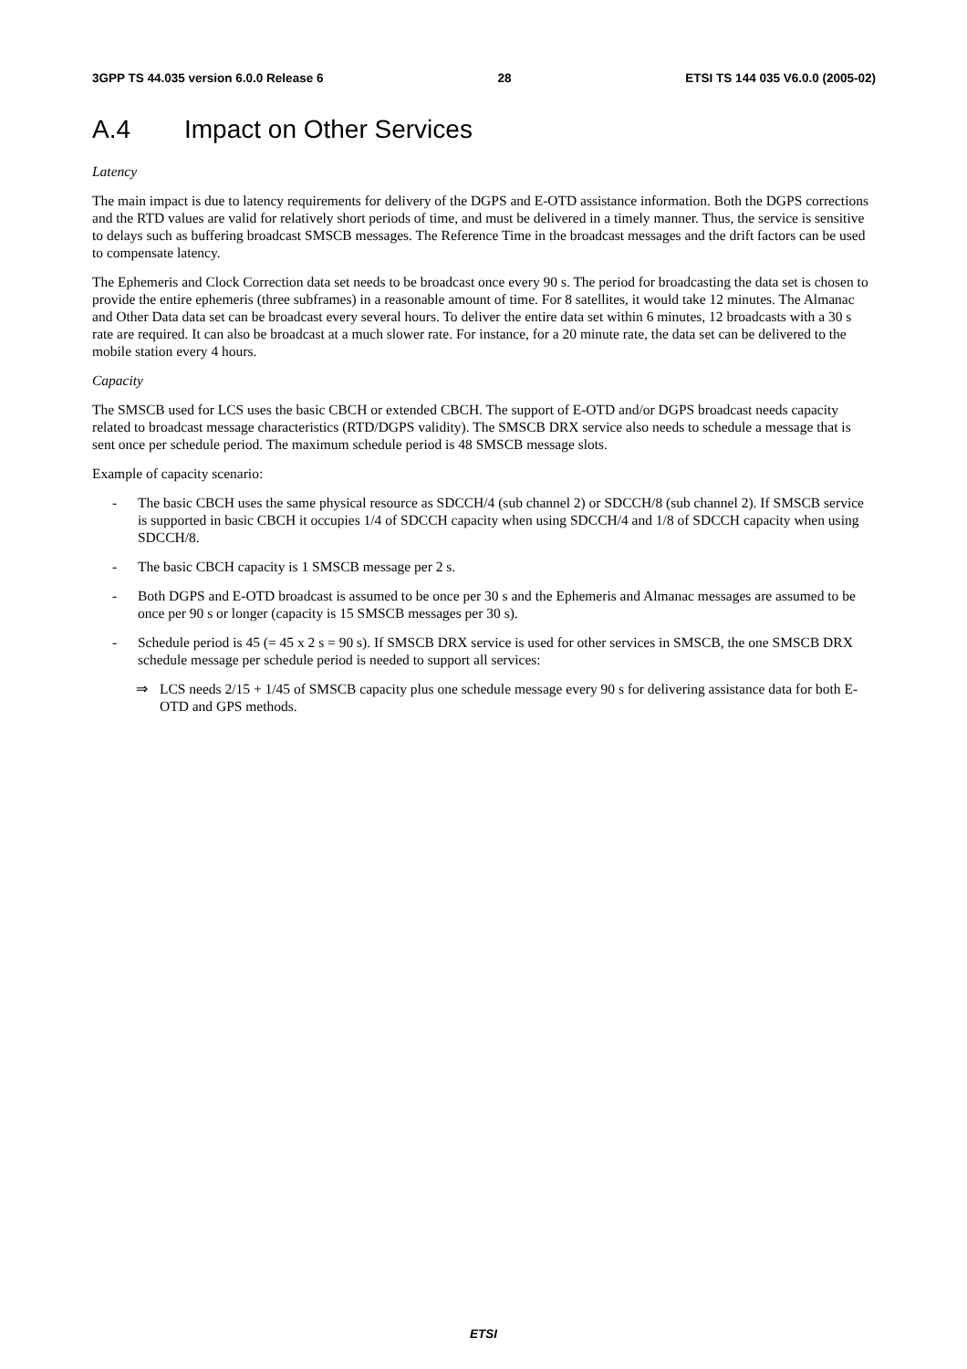3GPP TS 44.035 version 6.0.0 Release 6 28 ETSI TS 144 035 V6.0.0 (2005-02)
A.4 Impact on Other Services
Latency
The main impact is due to latency requirements for delivery of the DGPS and E-OTD assistance information. Both the DGPS corrections and the RTD values are valid for relatively short periods of time, and must be delivered in a timely manner. Thus, the service is sensitive to delays such as buffering broadcast SMSCB messages. The Reference Time in the broadcast messages and the drift factors can be used to compensate latency.
The Ephemeris and Clock Correction data set needs to be broadcast once every 90 s. The period for broadcasting the data set is chosen to provide the entire ephemeris (three subframes) in a reasonable amount of time. For 8 satellites, it would take 12 minutes. The Almanac and Other Data data set can be broadcast every several hours. To deliver the entire data set within 6 minutes, 12 broadcasts with a 30 s rate are required. It can also be broadcast at a much slower rate. For instance, for a 20 minute rate, the data set can be delivered to the mobile station every 4 hours.
Capacity
The SMSCB used for LCS uses the basic CBCH or extended CBCH. The support of E-OTD and/or DGPS broadcast needs capacity related to broadcast message characteristics (RTD/DGPS validity). The SMSCB DRX service also needs to schedule a message that is sent once per schedule period. The maximum schedule period is 48 SMSCB message slots.
Example of capacity scenario:
- The basic CBCH uses the same physical resource as SDCCH/4 (sub channel 2) or SDCCH/8 (sub channel 2). If SMSCB service is supported in basic CBCH it occupies 1/4 of SDCCH capacity when using SDCCH/4 and 1/8 of SDCCH capacity when using SDCCH/8.
- The basic CBCH capacity is 1 SMSCB message per 2 s.
- Both DGPS and E-OTD broadcast is assumed to be once per 30 s and the Ephemeris and Almanac messages are assumed to be once per 90 s or longer (capacity is 15 SMSCB messages per 30 s).
- Schedule period is 45 (= 45 x 2 s = 90 s). If SMSCB DRX service is used for other services in SMSCB, the one SMSCB DRX schedule message per schedule period is needed to support all services:
⇒ LCS needs 2/15 + 1/45 of SMSCB capacity plus one schedule message every 90 s for delivering assistance data for both E-OTD and GPS methods.
ETSI